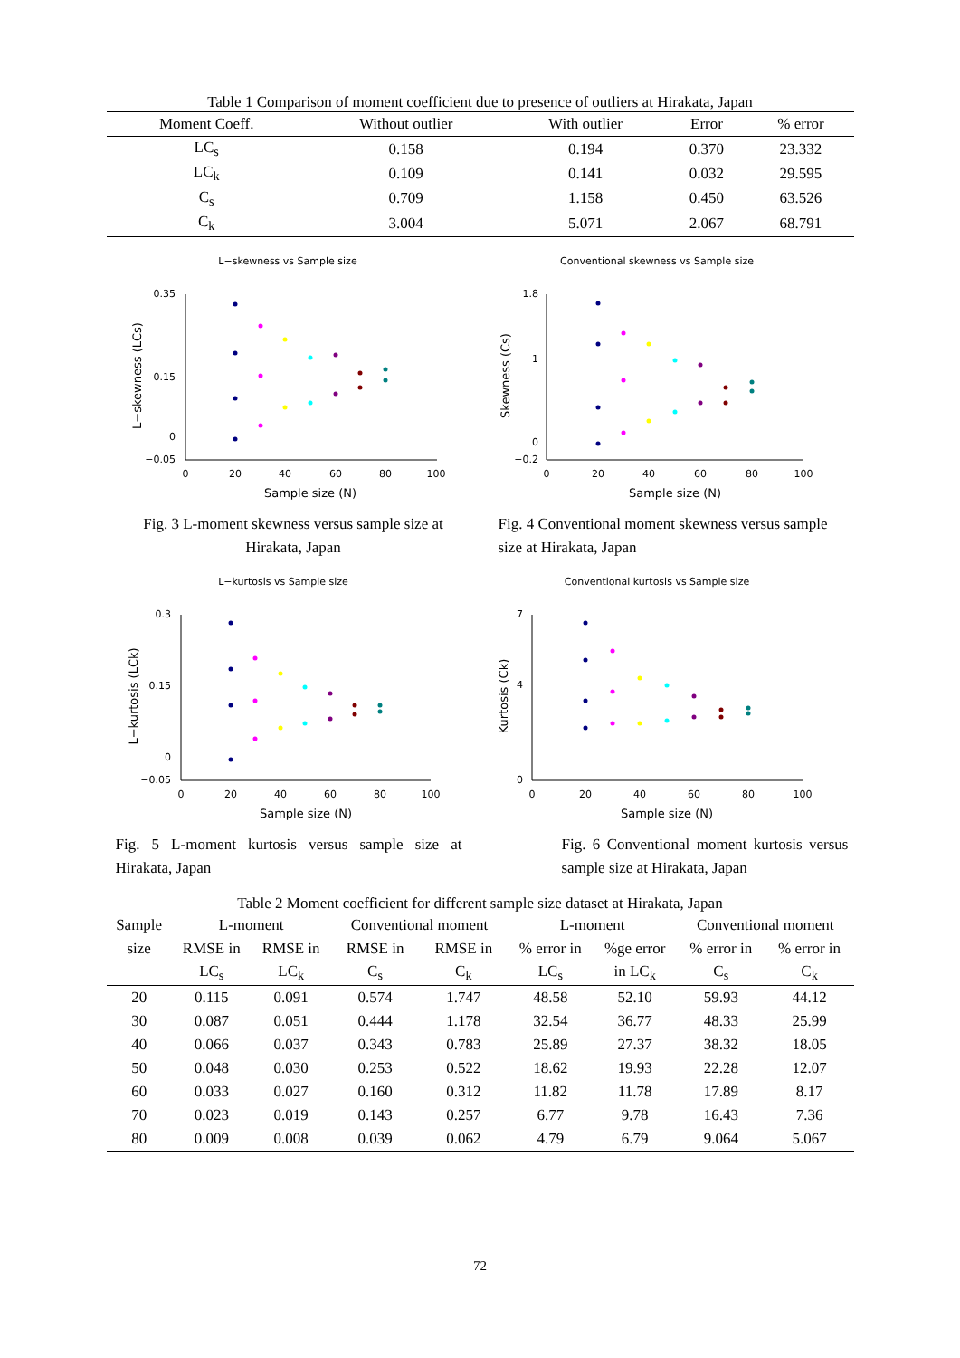Table 1 Comparison of moment coefficient due to presence of outliers at Hirakata, Japan
| Moment Coeff. | Without outlier | With outlier | Error | % error |
| --- | --- | --- | --- | --- |
| LC<sub>s</sub> | 0.158 | 0.194 | 0.370 | 23.332 |
| LC<sub>k</sub> | 0.109 | 0.141 | 0.032 | 29.595 |
| C<sub>s</sub> | 0.709 | 1.158 | 0.450 | 63.526 |
| C<sub>k</sub> | 3.004 | 5.071 | 2.067 | 68.791 |
L−skewness vs Sample size
0.35
0.15
0
−0.05
0
20
40
60
80
100
Sample size (N)
L−skewness (LCs)
Fig. 3 L-moment skewness versus sample size at Hirakata, Japan
Conventional skewness vs Sample size
1.8
1
0
−0.2
0
20
40
60
80
100
Sample size (N)
Skewness (Cs)
Fig. 4 Conventional moment skewness versus sample size at Hirakata, Japan
L−kurtosis vs Sample size
0.3
0.15
0
−0.05
0
20
40
60
80
100
Sample size (N)
L−kurtosis (LCk)
Fig. 5 L-moment kurtosis versus sample size at Hirakata, Japan
Conventional kurtosis vs Sample size
7
4
0
0
20
40
60
80
100
Sample size (N)
Kurtosis (Ck)
Fig. 6 Conventional moment kurtosis versus sample size at Hirakata, Japan
Table 2 Moment coefficient for different sample size dataset at Hirakata, Japan
| Sample | L-moment | | Conventional moment | | L-moment | | Conventional moment | |
| size | RMSE in | RMSE in | RMSE in | RMSE in | % error in | %ge error | % error in | % error in |
| | LC<sub>s</sub> | LC<sub>k</sub> | C<sub>s</sub> | C<sub>k</sub> | LC<sub>s</sub> | in LC<sub>k</sub> | C<sub>s</sub> | C<sub>k</sub> |
| 20 | 0.115 | 0.091 | 0.574 | 1.747 | 48.58 | 52.10 | 59.93 | 44.12 |
| 30 | 0.087 | 0.051 | 0.444 | 1.178 | 32.54 | 36.77 | 48.33 | 25.99 |
| 40 | 0.066 | 0.037 | 0.343 | 0.783 | 25.89 | 27.37 | 38.32 | 18.05 |
| 50 | 0.048 | 0.030 | 0.253 | 0.522 | 18.62 | 19.93 | 22.28 | 12.07 |
| 60 | 0.033 | 0.027 | 0.160 | 0.312 | 11.82 | 11.78 | 17.89 | 8.17 |
| 70 | 0.023 | 0.019 | 0.143 | 0.257 | 6.77 | 9.78 | 16.43 | 7.36 |
| 80 | 0.009 | 0.008 | 0.039 | 0.062 | 4.79 | 6.79 | 9.064 | 5.067 |
— 72 —